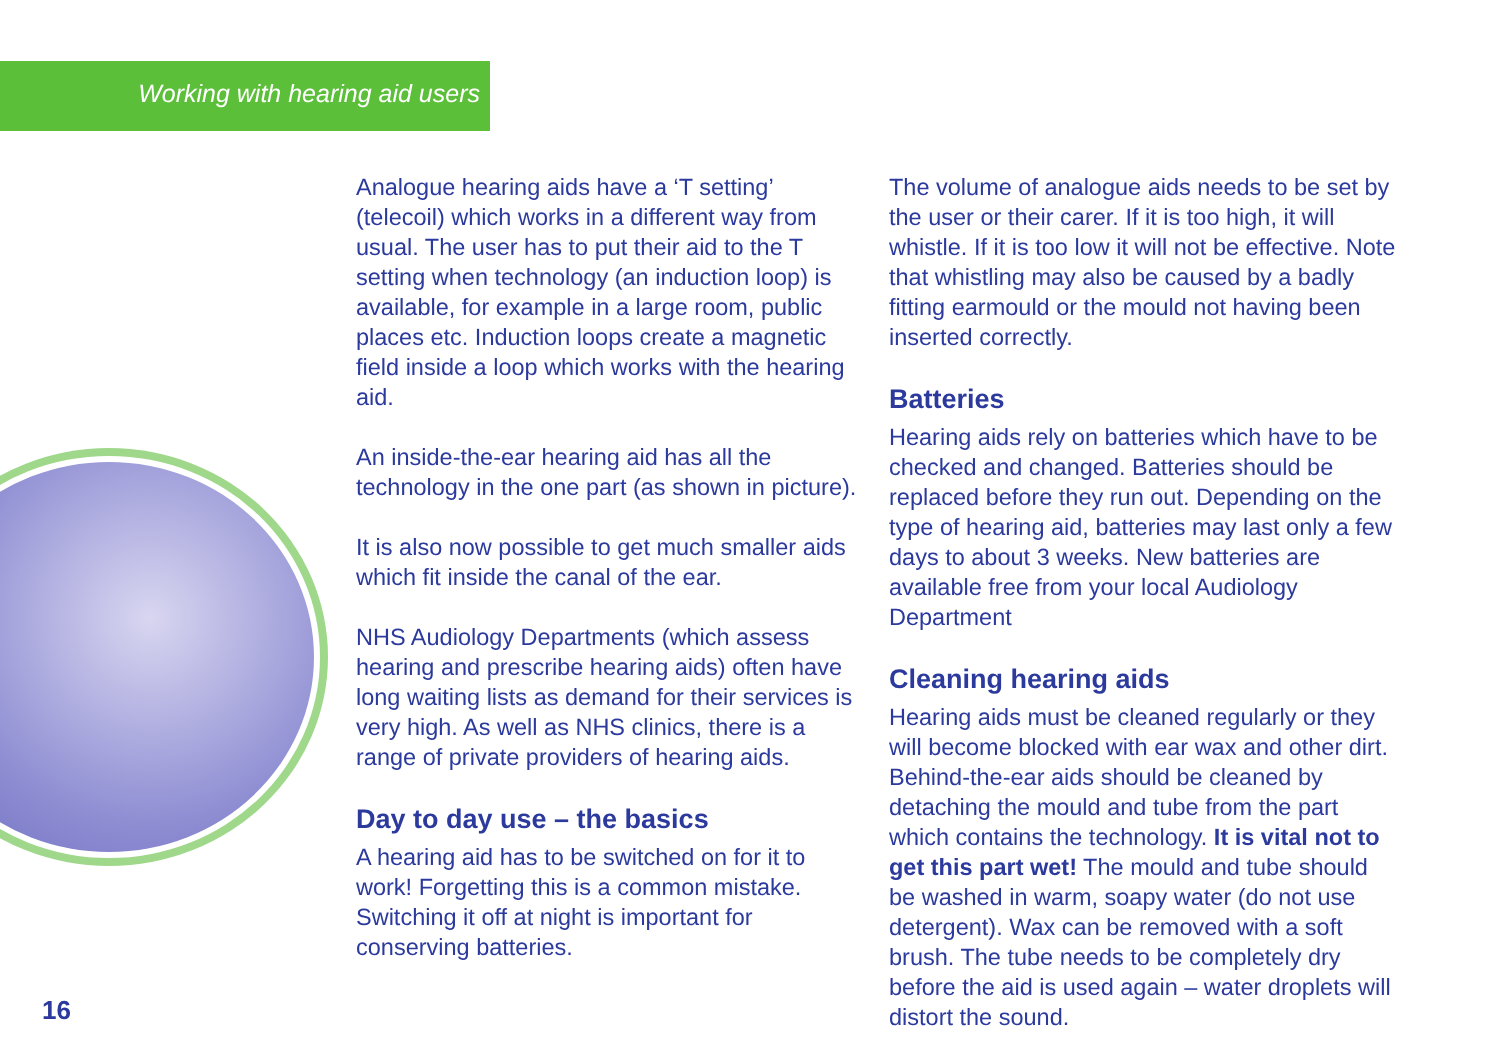Working with hearing aid users
Analogue hearing aids have a ‘T setting’ (telecoil) which works in a different way from usual. The user has to put their aid to the T setting when technology (an induction loop) is available, for example in a large room, public places etc. Induction loops create a magnetic field inside a loop which works with the hearing aid.
An inside-the-ear hearing aid has all the technology in the one part (as shown in picture).
It is also now possible to get much smaller aids which fit inside the canal of the ear.
NHS Audiology Departments (which assess hearing and prescribe hearing aids) often have long waiting lists as demand for their services is very high. As well as NHS clinics, there is a range of private providers of hearing aids.
Day to day use – the basics
A hearing aid has to be switched on for it to work! Forgetting this is a common mistake. Switching it off at night is important for conserving batteries.
The volume of analogue aids needs to be set by the user or their carer. If it is too high, it will whistle. If it is too low it will not be effective. Note that whistling may also be caused by a badly fitting earmould or the mould not having been inserted correctly.
Batteries
Hearing aids rely on batteries which have to be checked and changed. Batteries should be replaced before they run out. Depending on the type of hearing aid, batteries may last only a few days to about 3 weeks. New batteries are available free from your local Audiology Department
Cleaning hearing aids
Hearing aids must be cleaned regularly or they will become blocked with ear wax and other dirt. Behind-the-ear aids should be cleaned by detaching the mould and tube from the part which contains the technology. It is vital not to get this part wet! The mould and tube should be washed in warm, soapy water (do not use detergent). Wax can be removed with a soft brush. The tube needs to be completely dry before the aid is used again – water droplets will distort the sound.
16